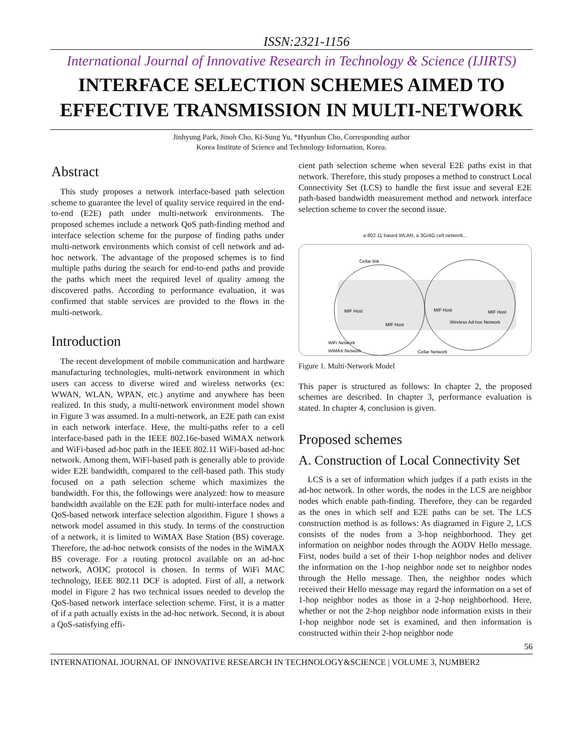ISSN:2321-1156
International Journal of Innovative Research in Technology & Science (IJIRTS)
INTERFACE SELECTION SCHEMES AIMED TO
EFFECTIVE TRANSMISSION IN MULTI-NETWORK
Jinhyung Park, Jinoh Cho, Ki-Sung Yu, *Hyunhun Cho, Corresponding author
Korea Institute of Science and Technology Information, Korea.
Abstract
This study proposes a network interface-based path selection scheme to guarantee the level of quality service required in the end-to-end (E2E) path under multi-network environments. The proposed schemes include a network QoS path-finding method and interface selection scheme for the purpose of finding paths under multi-network environments which consist of cell network and ad-hoc network. The advantage of the proposed schemes is to find multiple paths during the search for end-to-end paths and provide the paths which meet the required level of quality among the discovered paths. According to performance evaluation, it was confirmed that stable services are provided to the flows in the multi-network.
Introduction
The recent development of mobile communication and hardware manufacturing technologies, multi-network environment in which users can access to diverse wired and wireless networks (ex: WWAN, WLAN, WPAN, etc.) anytime and anywhere has been realized. In this study, a multi-network environment model shown in Figure 3 was assumed. In a multi-network, an E2E path can exist in each network interface. Here, the multi-paths refer to a cell interface-based path in the IEEE 802.16e-based WiMAX network and WiFi-based ad-hoc path in the IEEE 802.11 WiFi-based ad-hoc network. Among them, WiFi-based path is generally able to provide wider E2E bandwidth, compared to the cell-based path. This study focused on a path selection scheme which maximizes the bandwidth. For this, the followings were analyzed: how to measure bandwidth available on the E2E path for multi-interface nodes and QoS-based network interface selection algorithm. Figure 1 shows a network model assumed in this study. In terms of the construction of a network, it is limited to WiMAX Base Station (BS) coverage. Therefore, the ad-hoc network consists of the nodes in the WiMAX BS coverage. For a routing protocol available on an ad-hoc network, AODC protocol is chosen. In terms of WiFi MAC technology, IEEE 802.11 DCF is adopted. First of all, a network model in Figure 2 has two technical issues needed to develop the QoS-based network interface selection scheme. First, it is a matter of if a path actually exists in the ad-hoc network. Second, it is about a QoS-satisfying effi-
cient path selection scheme when several E2E paths exist in that network. Therefore, this study proposes a method to construct Local Connectivity Set (LCS) to handle the first issue and several E2E path-based bandwidth measurement method and network interface selection scheme to cover the second issue.
a 802.11 based WLAN, a 3G/4G cell network...
Cellar link
MIF Host
MIF Host
MIF Host
MIF Host
Wireless Ad-hoc Network
WiFi Network
WiMAX Network
Cellar Network
Figure 1. Multi-Network Model
This paper is structured as follows: In chapter 2, the proposed schemes are described. In chapter 3, performance evaluation is stated. In chapter 4, conclusion is given.
Proposed schemes
A. Construction of Local Connectivity Set
LCS is a set of information which judges if a path exists in the ad-hoc network. In other words, the nodes in the LCS are neighbor nodes which enable path-finding. Therefore, they can be regarded as the ones in which self and E2E paths can be set. The LCS construction method is as follows: As diagramed in Figure 2, LCS consists of the nodes from a 3-hop neighborhood. They get information on neighbor nodes through the AODV Hello message. First, nodes build a set of their 1-hop neighbor nodes and deliver the information on the 1-hop neighbor node set to neighbor nodes through the Hello message. Then, the neighbor nodes which received their Hello message may regard the information on a set of 1-hop neighbor nodes as those in a 2-hop neighborhood. Here, whether or not the 2-hop neighbor node information exists in their 1-hop neighbor node set is examined, and then information is constructed within their 2-hop neighbor node
56
INTERNATIONAL JOURNAL OF INNOVATIVE RESEARCH IN TECHNOLOGY&SCIENCE | VOLUME 3, NUMBER2